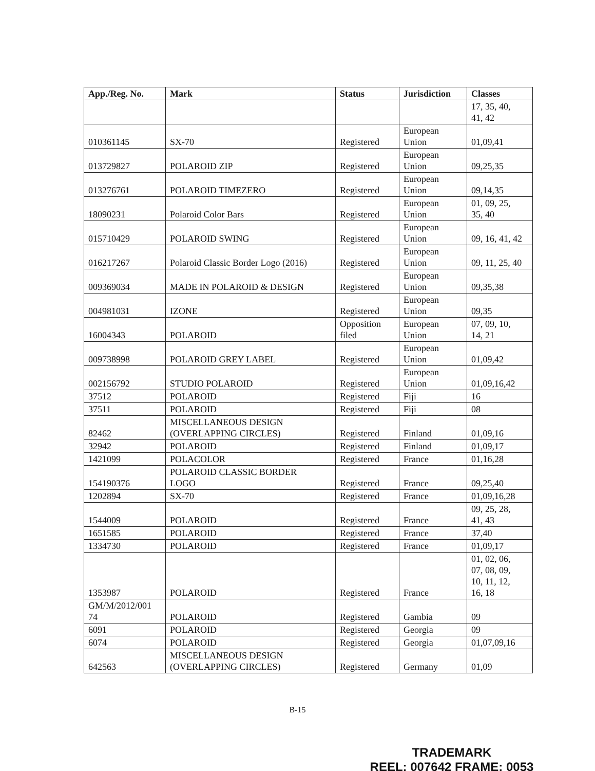| App./Reg. No. | Mark | Status | Jurisdiction | Classes |
| --- | --- | --- | --- | --- |
| | | | | 17, 35, 40, 41, 42 |
| 010361145 | SX-70 | Registered | European Union | 01,09,41 |
| 013729827 | POLAROID ZIP | Registered | European Union | 09,25,35 |
| 013276761 | POLAROID TIMEZERO | Registered | European Union | 09,14,35 |
| 18090231 | Polaroid Color Bars | Registered | European Union | 01, 09, 25, 35, 40 |
| 015710429 | POLAROID SWING | Registered | European Union | 09, 16, 41, 42 |
| 016217267 | Polaroid Classic Border Logo (2016) | Registered | European Union | 09, 11, 25, 40 |
| 009369034 | MADE IN POLAROID & DESIGN | Registered | European Union | 09,35,38 |
| 004981031 | IZONE | Registered | European Union | 09,35 |
| 16004343 | POLAROID | Opposition filed | European Union | 07, 09, 10, 14, 21 |
| 009738998 | POLAROID GREY LABEL | Registered | European Union | 01,09,42 |
| 002156792 | STUDIO POLAROID | Registered | European Union | 01,09,16,42 |
| 37512 | POLAROID | Registered | Fiji | 16 |
| 37511 | POLAROID | Registered | Fiji | 08 |
| 82462 | MISCELLANEOUS DESIGN (OVERLAPPING CIRCLES) | Registered | Finland | 01,09,16 |
| 32942 | POLAROID | Registered | Finland | 01,09,17 |
| 1421099 | POLACOLOR | Registered | France | 01,16,28 |
| 154190376 | POLAROID CLASSIC BORDER LOGO | Registered | France | 09,25,40 |
| 1202894 | SX-70 | Registered | France | 01,09,16,28 |
| 1544009 | POLAROID | Registered | France | 09, 25, 28, 41, 43 |
| 1651585 | POLAROID | Registered | France | 37,40 |
| 1334730 | POLAROID | Registered | France | 01,09,17 |
| 1353987 | POLAROID | Registered | France | 01, 02, 06, 07, 08, 09, 10, 11, 12, 16, 18 |
| GM/M/2012/001 74 | POLAROID | Registered | Gambia | 09 |
| 6091 | POLAROID | Registered | Georgia | 09 |
| 6074 | POLAROID | Registered | Georgia | 01,07,09,16 |
| 642563 | MISCELLANEOUS DESIGN (OVERLAPPING CIRCLES) | Registered | Germany | 01,09 |
B-15
TRADEMARK
REEL: 007642 FRAME: 0053